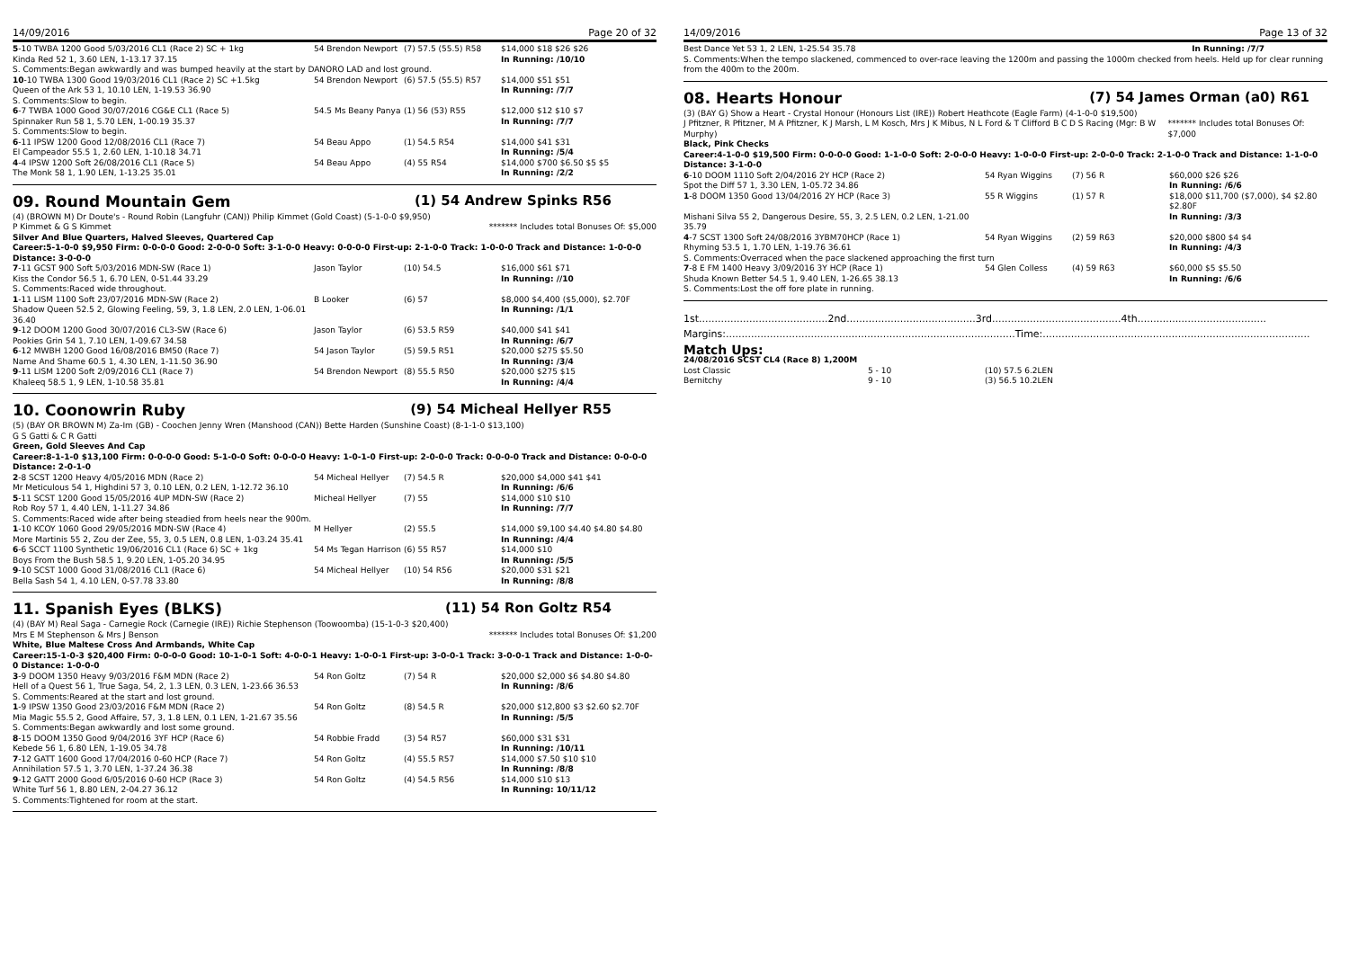14/09/2016 Page 20 of 32
| 5 -10 TWBA 1200 Good 5/03/2016 CL1 (Race 2) SC + 1kg | 54 Brendon Newport | (7) 57.5 (55.5) R58 | $14,000 $18 $26 $26 |
| Kinda Red 52 1, 3.60 LEN, 1-13.17 37.15 | | | In Running: /10/10 |
| S. Comments:Began awkwardly and was bumped heavily at the start by DANORO LAD and lost ground. | | | |
| 10 -10 TWBA 1300 Good 19/03/2016 CL1 (Race 2) SC +1.5kg | 54 Brendon Newport | (6) 57.5 (55.5) R57 | $14,000 $51 $51 |
| Queen of the Ark 53 1, 10.10 LEN, 1-19.53 36.90 | | | In Running: /7/7 |
| S. Comments:Slow to begin. | | | |
| 6 -7 TWBA 1000 Good 30/07/2016 CG&E CL1 (Race 5) | 54.5 Ms Beany Panya | (1) 56 (53) R55 | $12,000 $12 $10 $7 |
| Spinnaker Run 58 1, 5.70 LEN, 1-00.19 35.37 | | | In Running: /7/7 |
| S. Comments:Slow to begin. | | | |
| 6 -11 IPSW 1200 Good 12/08/2016 CL1 (Race 7) | 54 Beau Appo | (1) 54.5 R54 | $14,000 $41 $31 |
| El Campeador 55.5 1, 2.60 LEN, 1-10.18 34.71 | | | In Running: /5/4 |
| 4 -4 IPSW 1200 Soft 26/08/2016 CL1 (Race 5) | 54 Beau Appo | (4) 55 R54 | $14,000 $700 $6.50 $5 $5 |
| The Monk 58 1, 1.90 LEN, 1-13.25 35.01 | | | In Running: /2/2 |
09. Round Mountain Gem (1) 54 Andrew Spinks R56
(4) (BROWN M) Dr Doute's - Round Robin (Langfuhr (CAN)) Philip Kimmet (Gold Coast) (5-1-0-0 $9,950)
P Kimmet & G S Kimmet ******* Includes total Bonuses Of: $5,000
Silver And Blue Quarters, Halved Sleeves, Quartered Cap
Career:5-1-0-0 $9,950 Firm: 0-0-0-0 Good: 2-0-0-0 Soft: 3-1-0-0 Heavy: 0-0-0-0 First-up: 2-1-0-0 Track: 1-0-0-0 Track and Distance: 1-0-0-0 Distance: 3-0-0-0
| 7 -11 GCST 900 Soft 5/03/2016 MDN-SW (Race 1) | Jason Taylor | (10) 54.5 | $16,000 $61 $71 |
| Kiss the Condor 56.5 1, 6.70 LEN, 0-51.44 33.29 | | | In Running: //10 |
| S. Comments:Raced wide throughout. | | | |
| 1 -11 LISM 1100 Soft 23/07/2016 MDN-SW (Race 2) | B Looker | (6) 57 | $8,000 $4,400 ($5,000), $2.70F |
| Shadow Queen 52.5 2, Glowing Feeling, 59, 3, 1.8 LEN, 2.0 LEN, 1-06.01 36.40 | | | In Running: /1/1 |
| 9 -12 DOOM 1200 Good 30/07/2016 CL3-SW (Race 6) | Jason Taylor | (6) 53.5 R59 | $40,000 $41 $41 |
| Pookies Grin 54 1, 7.10 LEN, 1-09.67 34.58 | | | In Running: /6/7 |
| 6 -12 MWBH 1200 Good 16/08/2016 BM50 (Race 7) | 54 Jason Taylor | (5) 59.5 R51 | $20,000 $275 $5.50 |
| Name And Shame 60.5 1, 4.30 LEN, 1-11.50 36.90 | | | In Running: /3/4 |
| 9 -11 LISM 1200 Soft 2/09/2016 CL1 (Race 7) | 54 Brendon Newport | (8) 55.5 R50 | $20,000 $275 $15 |
| Khaleeq 58.5 1, 9 LEN, 1-10.58 35.81 | | | In Running: /4/4 |
10. Coonowrin Ruby (9) 54 Micheal Hellyer R55
(5) (BAY OR BROWN M) Za-Im (GB) - Coochen Jenny Wren (Manshood (CAN)) Bette Harden (Sunshine Coast) (8-1-1-0 $13,100)
G S Gatti & C R Gatti
Green, Gold Sleeves And Cap
Career:8-1-1-0 $13,100 Firm: 0-0-0-0 Good: 5-1-0-0 Soft: 0-0-0-0 Heavy: 1-0-1-0 First-up: 2-0-0-0 Track: 0-0-0-0 Track and Distance: 0-0-0-0 Distance: 2-0-1-0
| 2 -8 SCST 1200 Heavy 4/05/2016 MDN (Race 2) | 54 Micheal Hellyer | (7) 54.5 R | $20,000 $4,000 $41 $41 |
| Mr Meticulous 54 1, Highdini 57 3, 0.10 LEN, 0.2 LEN, 1-12.72 36.10 | | | In Running: /6/6 |
| 5 -11 SCST 1200 Good 15/05/2016 4UP MDN-SW (Race 2) | Micheal Hellyer | (7) 55 | $14,000 $10 $10 |
| Rob Roy 57 1, 4.40 LEN, 1-11.27 34.86 | | | In Running: /7/7 |
| S. Comments:Raced wide after being steadied from heels near the 900m. | | | |
| 1 -10 KCOY 1060 Good 29/05/2016 MDN-SW (Race 4) | M Hellyer | (2) 55.5 | $14,000 $9,100 $4.40 $4.80 $4.80 |
| More Martinis 55 2, Zou der Zee, 55, 3, 0.5 LEN, 0.8 LEN, 1-03.24 35.41 | | | In Running: /4/4 |
| 6 -6 SCCT 1100 Synthetic 19/06/2016 CL1 (Race 6) SC + 1kg | 54 Ms Tegan Harrison | (6) 55 R57 | $14,000 $10 |
| Boys From the Bush 58.5 1, 9.20 LEN, 1-05.20 34.95 | | | In Running: /5/5 |
| 9 -10 SCST 1000 Good 31/08/2016 CL1 (Race 6) | 54 Micheal Hellyer | (10) 54 R56 | $20,000 $31 $21 |
| Bella Sash 54 1, 4.10 LEN, 0-57.78 33.80 | | | In Running: /8/8 |
11. Spanish Eyes (BLKS) (11) 54 Ron Goltz R54
(4) (BAY M) Real Saga - Carnegie Rock (Carnegie (IRE)) Richie Stephenson (Toowoomba) (15-1-0-3 $20,400)
Mrs E M Stephenson & Mrs J Benson ******* Includes total Bonuses Of: $1,200
White, Blue Maltese Cross And Armbands, White Cap
Career:15-1-0-3 $20,400 Firm: 0-0-0-0 Good: 10-1-0-1 Soft: 4-0-0-1 Heavy: 1-0-0-1 First-up: 3-0-0-1 Track: 3-0-0-1 Track and Distance: 1-0-0-0 Distance: 1-0-0-0
| 3 -9 DOOM 1350 Heavy 9/03/2016 F&M MDN (Race 2) | 54 Ron Goltz | (7) 54 R | $20,000 $2,000 $6 $4.80 $4.80 |
| Hell of a Quest 56 1, True Saga, 54, 2, 1.3 LEN, 0.3 LEN, 1-23.66 36.53 | | | In Running: /8/6 |
| S. Comments:Reared at the start and lost ground. | | | |
| 1 -9 IPSW 1350 Good 23/03/2016 F&M MDN (Race 2) | 54 Ron Goltz | (8) 54.5 R | $20,000 $12,800 $3 $2.60 $2.70F |
| Mia Magic 55.5 2, Good Affaire, 57, 3, 1.8 LEN, 0.1 LEN, 1-21.67 35.56 | | | In Running: /5/5 |
| S. Comments:Began awkwardly and lost some ground. | | | |
| 8 -15 DOOM 1350 Good 9/04/2016 3YF HCP (Race 6) | 54 Robbie Fradd | (3) 54 R57 | $60,000 $31 $31 |
| Kebede 56 1, 6.80 LEN, 1-19.05 34.78 | | | In Running: /10/11 |
| 7 -12 GATT 1600 Good 17/04/2016 0-60 HCP (Race 7) | 54 Ron Goltz | (4) 55.5 R57 | $14,000 $7.50 $10 $10 |
| Annihilation 57.5 1, 3.70 LEN, 1-37.24 36.38 | | | In Running: /8/8 |
| 9 -12 GATT 2000 Good 6/05/2016 0-60 HCP (Race 3) | 54 Ron Goltz | (4) 54.5 R56 | $14,000 $10 $13 |
| White Turf 56 1, 8.80 LEN, 2-04.27 36.12 | | | In Running: 10/11/12 |
| S. Comments:Tightened for room at the start. | | | |
14/09/2016 Page 13 of 32
Best Dance Yet 53 1, 2 LEN, 1-25.54 35.78 In Running: /7/7
S. Comments:When the tempo slackened, commenced to over-race leaving the 1200m and passing the 1000m checked from heels. Held up for clear running from the 400m to the 200m.
08. Hearts Honour (7) 54 James Orman (a0) R61
(3) (BAY G) Show a Heart - Crystal Honour (Honours List (IRE)) Robert Heathcote (Eagle Farm) (4-1-0-0 $19,500)
J Pfitzner, R Pfitzner, M A Pfitzner, K J Marsh, L M Kosch, Mrs J K Mibus, N L Ford & T Clifford B C D S Racing (Mgr: B W Murphy) ******* Includes total Bonuses Of: $7,000
Black, Pink Checks
Career:4-1-0-0 $19,500 Firm: 0-0-0-0 Good: 1-1-0-0 Soft: 2-0-0-0 Heavy: 1-0-0-0 First-up: 2-0-0-0 Track: 2-1-0-0 Track and Distance: 1-1-0-0 Distance: 3-1-0-0
| 6 -10 DOOM 1110 Soft 2/04/2016 2Y HCP (Race 2) | 54 Ryan Wiggins | (7) 56 R | $60,000 $26 $26 |
| Spot the Diff 57 1, 3.30 LEN, 1-05.72 34.86 | | | In Running: /6/6 |
| 1 -8 DOOM 1350 Good 13/04/2016 2Y HCP (Race 3) | 55 R Wiggins | (1) 57 R | $18,000 $11,700 ($7,000), $4 $2.80 $2.80F |
| Mishani Silva 55 2, Dangerous Desire, 55, 3, 2.5 LEN, 0.2 LEN, 1-21.00 35.79 | | | In Running: /3/3 |
| 4 -7 SCST 1300 Soft 24/08/2016 3YBM70HCP (Race 1) | 54 Ryan Wiggins | (2) 59 R63 | $20,000 $800 $4 $4 |
| Rhyming 53.5 1, 1.70 LEN, 1-19.76 36.61 | | | In Running: /4/3 |
| S. Comments:Overraced when the pace slackened approaching the first turn | | | |
| 7 -8 E FM 1400 Heavy 3/09/2016 3Y HCP (Race 1) | 54 Glen Colless | (4) 59 R63 | $60,000 $5 $5.50 |
| Shuda Known Better 54.5 1, 9.40 LEN, 1-26.65 38.13 | | | In Running: /6/6 |
| S. Comments:Lost the off fore plate in running. | | | |
1st.........................................2nd.........................................3rd.........................................4th.........................................
Margins:............................................................................................Time:.....................................................................................
Match Ups:
24/08/2016 SCST CL4 (Race 8) 1,200M
| Lost Classic | 5 - 10 | (10) 57.5 6.2LEN |
| Bernitchy | 9 - 10 | (3) 56.5 10.2LEN |